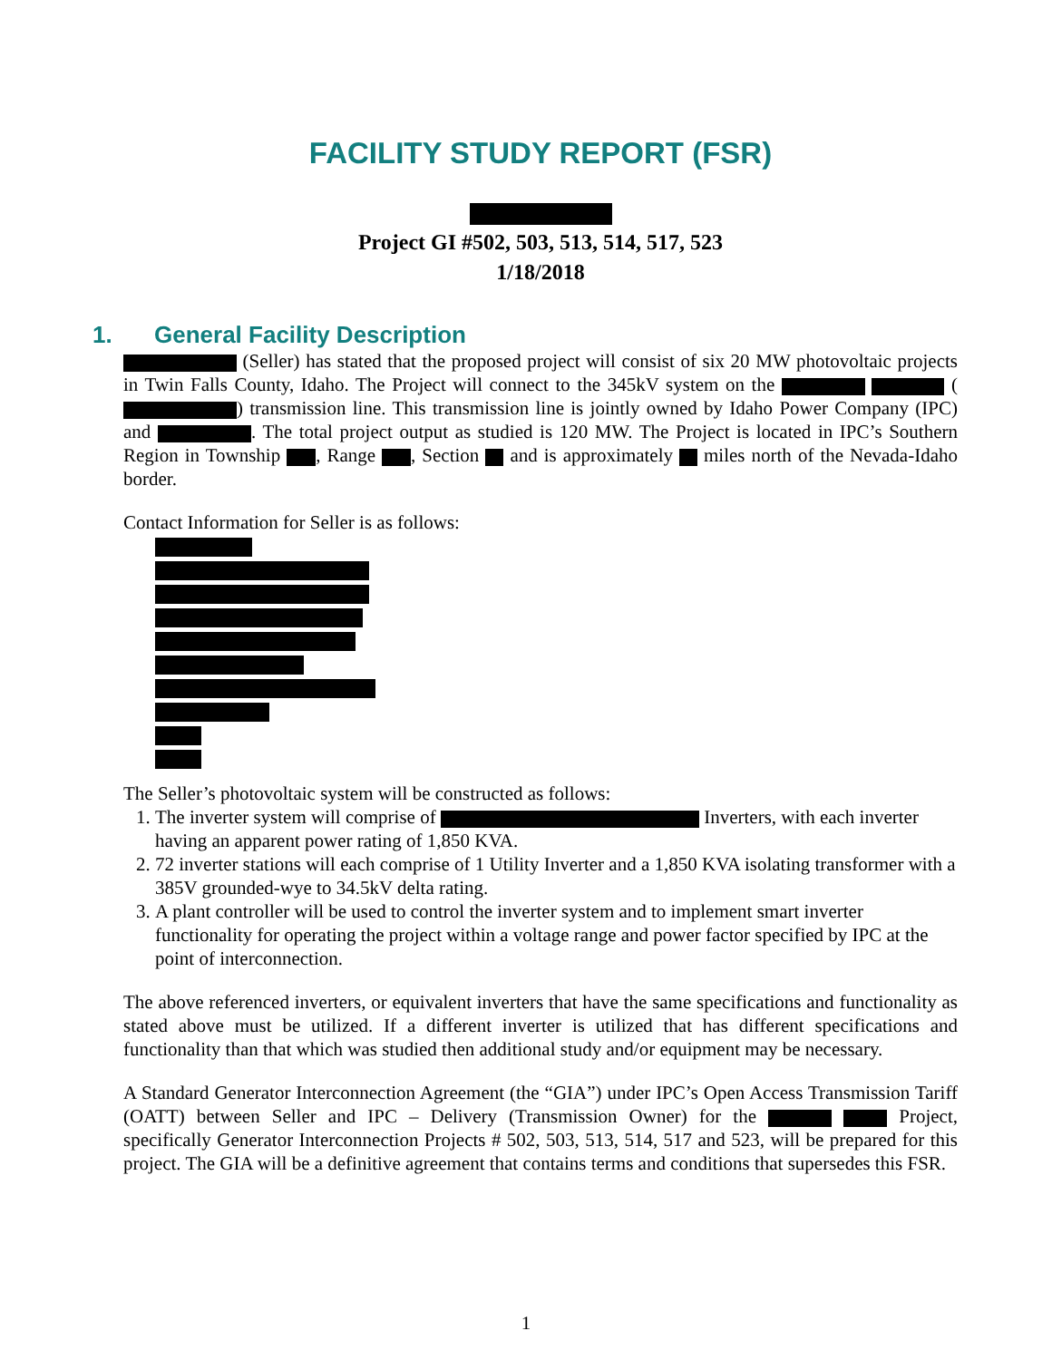FACILITY STUDY REPORT (FSR)
Project GI #502, 503, 513, 514, 517, 523
1/18/2018
1. General Facility Description
(Seller) has stated that the proposed project will consist of six 20 MW photovoltaic projects in Twin Falls County, Idaho. The Project will connect to the 345kV system on the ( ) transmission line. This transmission line is jointly owned by Idaho Power Company (IPC) and . The total project output as studied is 120 MW. The Project is located in IPC’s Southern Region in Township , Range , Section and is approximately miles north of the Nevada-Idaho border.
Contact Information for Seller is as follows:
The Seller’s photovoltaic system will be constructed as follows:
1. The inverter system will comprise of Inverters, with each inverter having an apparent power rating of 1,850 KVA.
2. 72 inverter stations will each comprise of 1 Utility Inverter and a 1,850 KVA isolating transformer with a 385V grounded-wye to 34.5kV delta rating.
3. A plant controller will be used to control the inverter system and to implement smart inverter functionality for operating the project within a voltage range and power factor specified by IPC at the point of interconnection.
The above referenced inverters, or equivalent inverters that have the same specifications and functionality as stated above must be utilized. If a different inverter is utilized that has different specifications and functionality than that which was studied then additional study and/or equipment may be necessary.
A Standard Generator Interconnection Agreement (the “GIA”) under IPC’s Open Access Transmission Tariff (OATT) between Seller and IPC – Delivery (Transmission Owner) for the Project, specifically Generator Interconnection Projects # 502, 503, 513, 514, 517 and 523, will be prepared for this project. The GIA will be a definitive agreement that contains terms and conditions that supersedes this FSR.
1